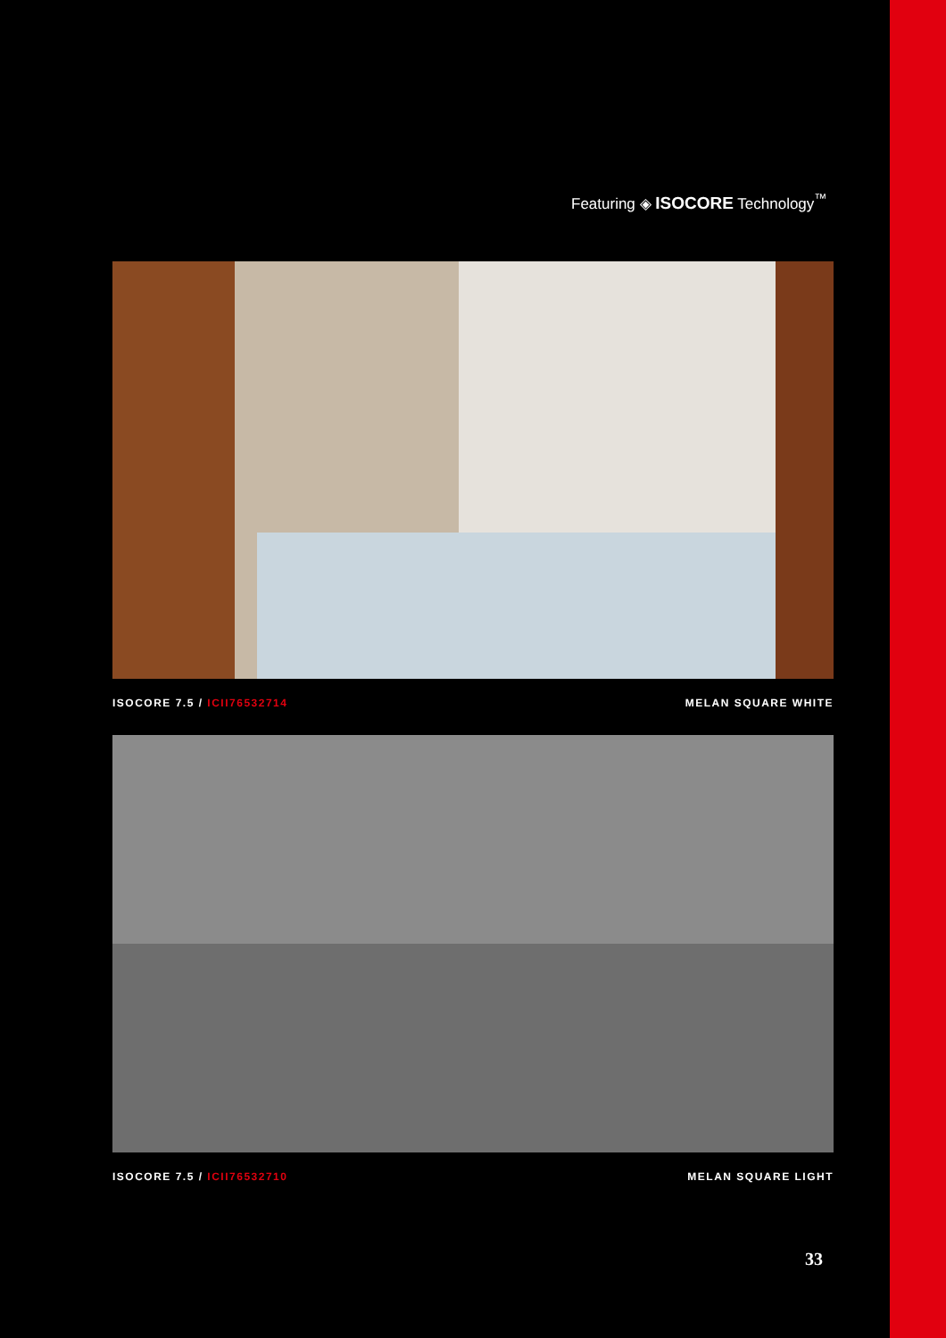Featuring ◈ ISOCORE Technology<sup>™</sup>
ISOCORE 7.5 / ICII76532714 MELAN SQUARE WHITE
ISOCORE 7.5 / ICII76532710 MELAN SQUARE LIGHT
33